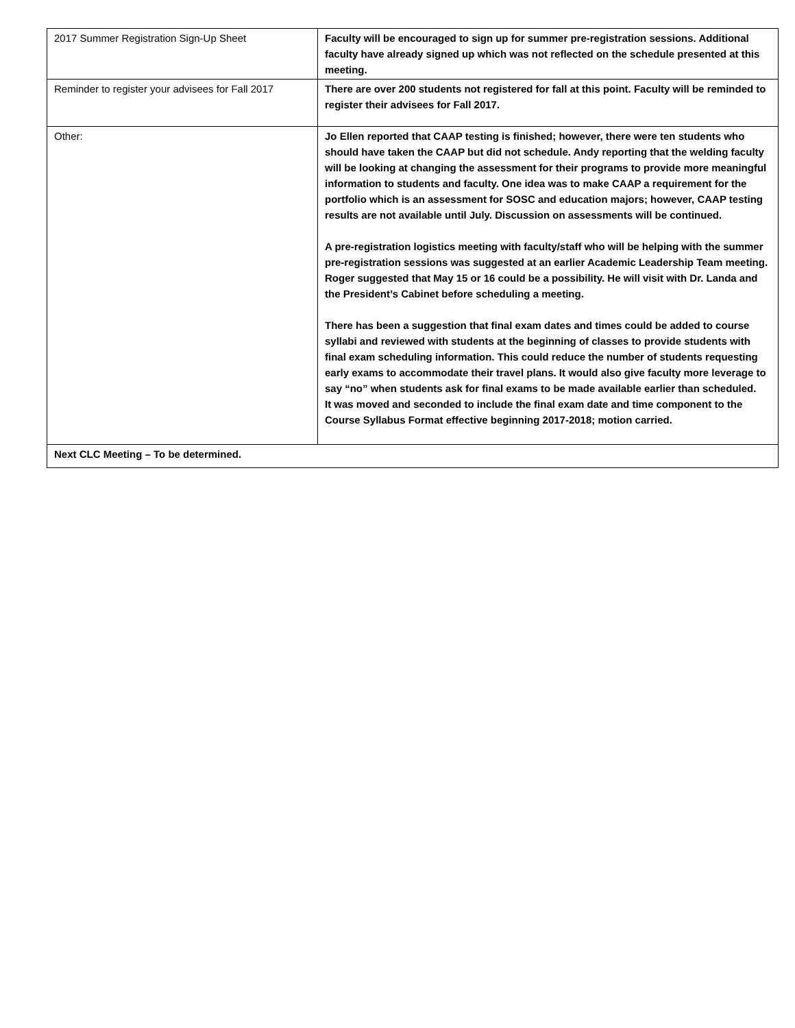| 2017 Summer Registration Sign-Up Sheet | Faculty will be encouraged to sign up for summer pre-registration sessions. Additional faculty have already signed up which was not reflected on the schedule presented at this meeting. |
| Reminder to register your advisees for Fall 2017 | There are over 200 students not registered for fall at this point. Faculty will be reminded to register their advisees for Fall 2017. |
| Other: | Jo Ellen reported that CAAP testing is finished; however, there were ten students who should have taken the CAAP but did not schedule. Andy reporting that the welding faculty will be looking at changing the assessment for their programs to provide more meaningful information to students and faculty. One idea was to make CAAP a requirement for the portfolio which is an assessment for SOSC and education majors; however, CAAP testing results are not available until July. Discussion on assessments will be continued. A pre-registration logistics meeting with faculty/staff who will be helping with the summer pre-registration sessions was suggested at an earlier Academic Leadership Team meeting. Roger suggested that May 15 or 16 could be a possibility. He will visit with Dr. Landa and the President’s Cabinet before scheduling a meeting. There has been a suggestion that final exam dates and times could be added to course syllabi and reviewed with students at the beginning of classes to provide students with final exam scheduling information. This could reduce the number of students requesting early exams to accommodate their travel plans. It would also give faculty more leverage to say “no” when students ask for final exams to be made available earlier than scheduled. It was moved and seconded to include the final exam date and time component to the Course Syllabus Format effective beginning 2017-2018; motion carried. |
| Next CLC Meeting – To be determined. | |